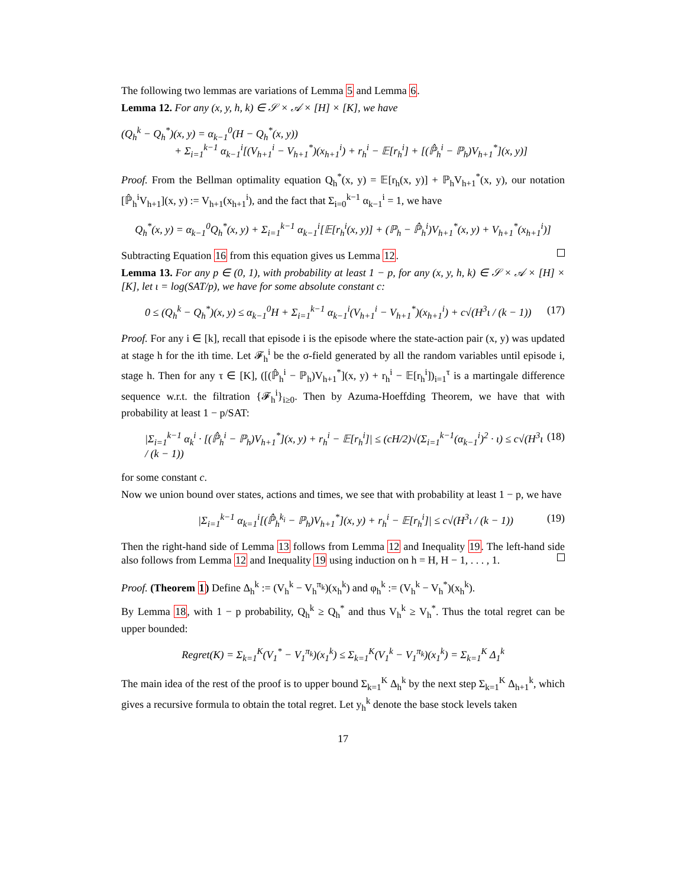The following two lemmas are variations of Lemma 5 and Lemma 6.
Lemma 12. For any (x, y, h, k) ∈ 𝒮 × 𝒜 × [H] × [K], we have
(Q<sub>h</sub><sup>k</sup> − Q<sub>h</sub><sup>*</sup>)(x, y) = α<sub>k−1</sub><sup>0</sup>(H − Q<sub>h</sub><sup>*</sup>(x, y))
+ Σ<sub>i=1</sub><sup>k−1</sup> α<sub>k−1</sub><sup>i</sup>[(V<sub>h+1</sub><sup>i</sup> − V<sub>h+1</sub><sup>*</sup>)(x<sub>h+1</sub><sup>i</sup>) + r<sub>h</sub><sup>i</sup> − 𝔼[r<sub>h</sub><sup>i</sup>] + [(ℙ̂<sub>h</sub><sup>i</sup> − ℙ<sub>h</sub>)V<sub>h+1</sub><sup>*</sup>](x, y)]
Proof. From the Bellman optimality equation Q<sub>h</sub><sup>*</sup>(x, y) = 𝔼[r<sub>h</sub>(x, y)] + ℙ<sub>h</sub>V<sub>h+1</sub><sup>*</sup>(x, y), our notation [ℙ̂<sub>h</sub><sup>i</sup>V<sub>h+1</sub>](x, y) := V<sub>h+1</sub>(x<sub>h+1</sub><sup>i</sup>), and the fact that Σ<sub>i=0</sub><sup>k−1</sup> α<sub>k−1</sub><sup>i</sup> = 1, we have
Q<sub>h</sub><sup>*</sup>(x, y) = α<sub>k−1</sub><sup>0</sup>Q<sub>h</sub><sup>*</sup>(x, y) + Σ<sub>i=1</sub><sup>k−1</sup> α<sub>k−1</sub><sup>i</sup>[𝔼[r<sub>h</sub><sup>i</sup>(x, y)] + (ℙ<sub>h</sub> − ℙ̂<sub>h</sub><sup>i</sup>)V<sub>h+1</sub><sup>*</sup>(x, y) + V<sub>h+1</sub><sup>*</sup>(x<sub>h+1</sub><sup>i</sup>)]
Subtracting Equation 16 from this equation gives us Lemma 12.
Lemma 13. For any p ∈ (0, 1), with probability at least 1 − p, for any (x, y, h, k) ∈ 𝒮 × 𝒜 × [H] × [K], let ι = log(SAT/p), we have for some absolute constant c:
0 ≤ (Q<sub>h</sub><sup>k</sup> − Q<sub>h</sub><sup>*</sup>)(x, y) ≤ α<sub>k−1</sub><sup>0</sup>H + Σ<sub>i=1</sub><sup>k−1</sup> α<sub>k−1</sub><sup>i</sup>(V<sub>h+1</sub><sup>i</sup> − V<sub>h+1</sub><sup>*</sup>)(x<sub>h+1</sub><sup>i</sup>) + c√(H<sup>3</sup>ι / (k − 1)) (17)
Proof. For any i ∈ [k], recall that episode i is the episode where the state-action pair (x, y) was updated at stage h for the ith time. Let 𝓕<sub>h</sub><sup>i</sup> be the σ-field generated by all the random variables until episode i, stage h. Then for any τ ∈ [K], ([(ℙ̂<sub>h</sub><sup>i</sup> − ℙ<sub>h</sub>)V<sub>h+1</sub><sup>*</sup>](x, y) + r<sub>h</sub><sup>i</sup> − 𝔼[r<sub>h</sub><sup>i</sup>])<sub>i=1</sub><sup>τ</sup> is a martingale difference sequence w.r.t. the filtration {𝓕<sub>h</sub><sup>i</sup>}<sub>i≥0</sub>. Then by Azuma-Hoeffding Theorem, we have that with probability at least 1 − p/SAT:
|Σ<sub>i=1</sub><sup>k−1</sup> α<sub>k</sub><sup>i</sup> · [(ℙ̂<sub>h</sub><sup>i</sup> − ℙ<sub>h</sub>)V<sub>h+1</sub><sup>*</sup>](x, y) + r<sub>h</sub><sup>i</sup> − 𝔼[r<sub>h</sub><sup>i</sup>]| ≤ (cH/2)√(Σ<sub>i=1</sub><sup>k−1</sup>(α<sub>k−1</sub><sup>i</sup>)<sup>2</sup> · ι) ≤ c√(H<sup>3</sup>ι / (k − 1)) (18)
for some constant c.
Now we union bound over states, actions and times, we see that with probability at least 1 − p, we have
|Σ<sub>i=1</sub><sup>k−1</sup> α<sub>k=1</sub><sup>i</sup>[(ℙ̂<sub>h</sub><sup>k<sub>i</sub></sup> − ℙ<sub>h</sub>)V<sub>h+1</sub><sup>*</sup>](x, y) + r<sub>h</sub><sup>i</sup> − 𝔼[r<sub>h</sub><sup>i</sup>]| ≤ c√(H<sup>3</sup>ι / (k − 1)) (19)
Then the right-hand side of Lemma 13 follows from Lemma 12 and Inequality 19. The left-hand side also follows from Lemma 12 and Inequality 19 using induction on h = H, H − 1, . . . , 1.
Proof. (Theorem 1) Define Δ<sub>h</sub><sup>k</sup> := (V<sub>h</sub><sup>k</sup> − V<sub>h</sub><sup>π<sub>k</sub></sup>)(x<sub>h</sub><sup>k</sup>) and φ<sub>h</sub><sup>k</sup> := (V<sub>h</sub><sup>k</sup> − V<sub>h</sub><sup>*</sup>)(x<sub>h</sub><sup>k</sup>).
By Lemma 18, with 1 − p probability, Q<sub>h</sub><sup>k</sup> ≥ Q<sub>h</sub><sup>*</sup> and thus V<sub>h</sub><sup>k</sup> ≥ V<sub>h</sub><sup>*</sup>. Thus the total regret can be upper bounded:
Regret(K) = Σ<sub>k=1</sub><sup>K</sup>(V<sub>1</sub><sup>*</sup> − V<sub>1</sub><sup>π<sub>k</sub></sup>)(x<sub>1</sub><sup>k</sup>) ≤ Σ<sub>k=1</sub><sup>K</sup>(V<sub>1</sub><sup>k</sup> − V<sub>1</sub><sup>π<sub>k</sub></sup>)(x<sub>1</sub><sup>k</sup>) = Σ<sub>k=1</sub><sup>K</sup> Δ<sub>1</sub><sup>k</sup>
The main idea of the rest of the proof is to upper bound Σ<sub>k=1</sub><sup>K</sup> Δ<sub>h</sub><sup>k</sup> by the next step Σ<sub>k=1</sub><sup>K</sup> Δ<sub>h+1</sub><sup>k</sup>, which gives a recursive formula to obtain the total regret. Let y<sub>h</sub><sup>k</sup> denote the base stock levels taken
17